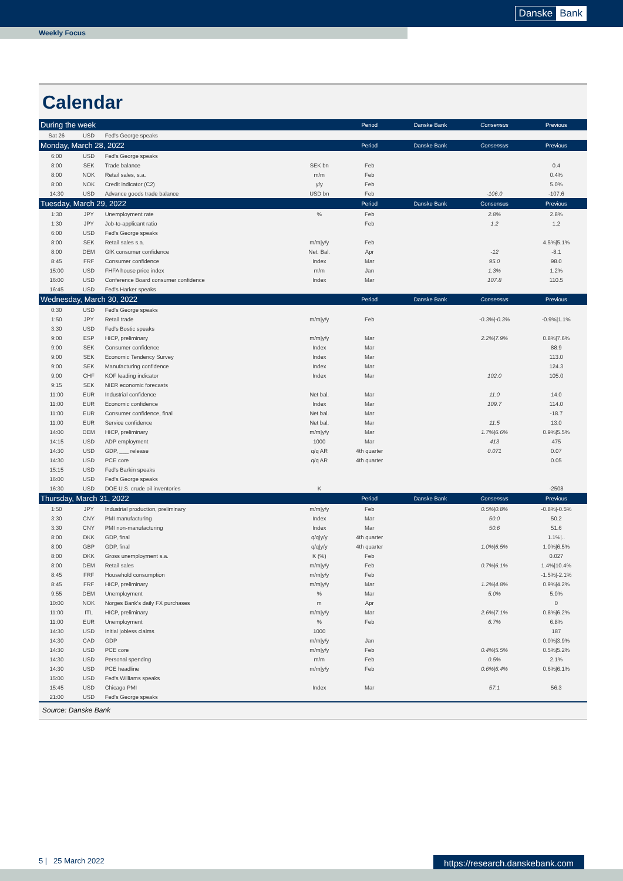Danske Bank
Weekly Focus
Calendar
| During the week | | | | | Period | Danske Bank | Consensus | Previous |
| --- | --- | --- | --- | --- | --- | --- | --- | --- |
| Sat 26 | USD | Fed's George speaks | | | | | | |
| Monday, March 28, 2022 | | | | | Period | Danske Bank | Consensus | Previous |
| 6:00 | USD | Fed's George speaks | | | | | | |
| 8:00 | SEK | Trade balance | | SEK bn | Feb | | | 0.4 |
| 8:00 | NOK | Retail sales, s.a. | | m/m | Feb | | | 0.4% |
| 8:00 | NOK | Credit indicator (C2) | | y/y | Feb | | | 5.0% |
| 14:30 | USD | Advance goods trade balance | | USD bn | Feb | | -106.0 | -107.6 |
| Tuesday, March 29, 2022 | | | | | Period | Danske Bank | Consensus | Previous |
| 1:30 | JPY | Unemployment rate | | % | Feb | | 2.8% | 2.8% |
| 1:30 | JPY | Job-to-applicant ratio | | | Feb | | 1.2 | 1.2 |
| 6:00 | USD | Fed's George speaks | | | | | | |
| 8:00 | SEK | Retail sales s.a. | | m/m/y/y | Feb | | | 4.5%/5.1% |
| 8:00 | DEM | GfK consumer confidence | | Net. Bal. | Apr | | -12 | -8.1 |
| 8:45 | FRF | Consumer confidence | | Index | Mar | | 95.0 | 98.0 |
| 15:00 | USD | FHFA house price index | | m/m | Jan | | 1.3% | 1.2% |
| 16:00 | USD | Conference Board consumer confidence | | Index | Mar | | 107.8 | 110.5 |
| 16:45 | USD | Fed's Harker speaks | | | | | | |
| Wednesday, March 30, 2022 | | | | | Period | Danske Bank | Consensus | Previous |
| 0:30 | USD | Fed's George speaks | | | | | | |
| 1:50 | JPY | Retail trade | | m/m/y/y | Feb | | -0.3%/-0.3% | -0.9%/1.1% |
| 3:30 | USD | Fed's Bostic speaks | | | | | | |
| 9:00 | ESP | HICP, preliminary | | m/m/y/y | Mar | | 2.2%/7.9% | 0.8%/7.6% |
| 9:00 | SEK | Consumer confidence | | Index | Mar | | | 88.9 |
| 9:00 | SEK | Economic Tendency Survey | | Index | Mar | | | 113.0 |
| 9:00 | SEK | Manufacturing confidence | | Index | Mar | | | 124.3 |
| 9:00 | CHF | KOF leading indicator | | Index | Mar | | 102.0 | 105.0 |
| 9:15 | SEK | NIER economic forecasts | | | | | | |
| 11:00 | EUR | Industrial confidence | | Net bal. | Mar | | 11.0 | 14.0 |
| 11:00 | EUR | Economic confidence | | Index | Mar | | 109.7 | 114.0 |
| 11:00 | EUR | Consumer confidence, final | | Net bal. | Mar | | | -18.7 |
| 11:00 | EUR | Service confidence | | Net bal. | Mar | | 11.5 | 13.0 |
| 14:00 | DEM | HICP, preliminary | | m/m/y/y | Mar | | 1.7%/6.6% | 0.9%/5.5% |
| 14:15 | USD | ADP employment | | 1000 | Mar | | 413 | 475 |
| 14:30 | USD | GDP, ___ release | | q/q AR | 4th quarter | | 0.071 | 0.07 |
| 14:30 | USD | PCE core | | q/q AR | 4th quarter | | | 0.05 |
| 15:15 | USD | Fed's Barkin speaks | | | | | | |
| 16:00 | USD | Fed's George speaks | | | | | | |
| 16:30 | USD | DOE U.S. crude oil inventories | | K | | | | -2508 |
| Thursday, March 31, 2022 | | | | | Period | Danske Bank | Consensus | Previous |
| 1:50 | JPY | Industrial production, preliminary | | m/m/y/y | Feb | | 0.5%/0.8% | -0.8%/-0.5% |
| 3:30 | CNY | PMI manufacturing | | Index | Mar | | 50.0 | 50.2 |
| 3:30 | CNY | PMI non-manufacturing | | Index | Mar | | 50.6 | 51.6 |
| 8:00 | DKK | GDP, final | | q/q/y/y | 4th quarter | | | 1.1%/.. |
| 8:00 | GBP | GDP, final | | q/q/y/y | 4th quarter | | 1.0%/6.5% | 1.0%/6.5% |
| 8:00 | DKK | Gross unemployment s.a. | | K (%) | Feb | | | 0.027 |
| 8:00 | DEM | Retail sales | | m/m/y/y | Feb | | 0.7%/6.1% | 1.4%/10.4% |
| 8:45 | FRF | Household consumption | | m/m/y/y | Feb | | | -1.5%/-2.1% |
| 8:45 | FRF | HICP, preliminary | | m/m/y/y | Mar | | 1.2%/4.8% | 0.9%/4.2% |
| 9:55 | DEM | Unemployment | | % | Mar | | 5.0% | 5.0% |
| 10:00 | NOK | Norges Bank's daily FX purchases | | m | Apr | | | 0 |
| 11:00 | ITL | HICP, preliminary | | m/m/y/y | Mar | | 2.6%/7.1% | 0.8%/6.2% |
| 11:00 | EUR | Unemployment | | % | Feb | | 6.7% | 6.8% |
| 14:30 | USD | Initial jobless claims | | 1000 | | | | 187 |
| 14:30 | CAD | GDP | | m/m/y/y | Jan | | | 0.0%/3.9% |
| 14:30 | USD | PCE core | | m/m/y/y | Feb | | 0.4%/5.5% | 0.5%/5.2% |
| 14:30 | USD | Personal spending | | m/m | Feb | | 0.5% | 2.1% |
| 14:30 | USD | PCE headline | | m/m/y/y | Feb | | 0.6%/6.4% | 0.6%/6.1% |
| 15:00 | USD | Fed's Williams speaks | | | | | | |
| 15:45 | USD | Chicago PMI | | Index | Mar | | 57.1 | 56.3 |
| 21:00 | USD | Fed's George speaks | | | | | | |
Source: Danske Bank
5 | 25 March 2022
https://research.danskebank.com